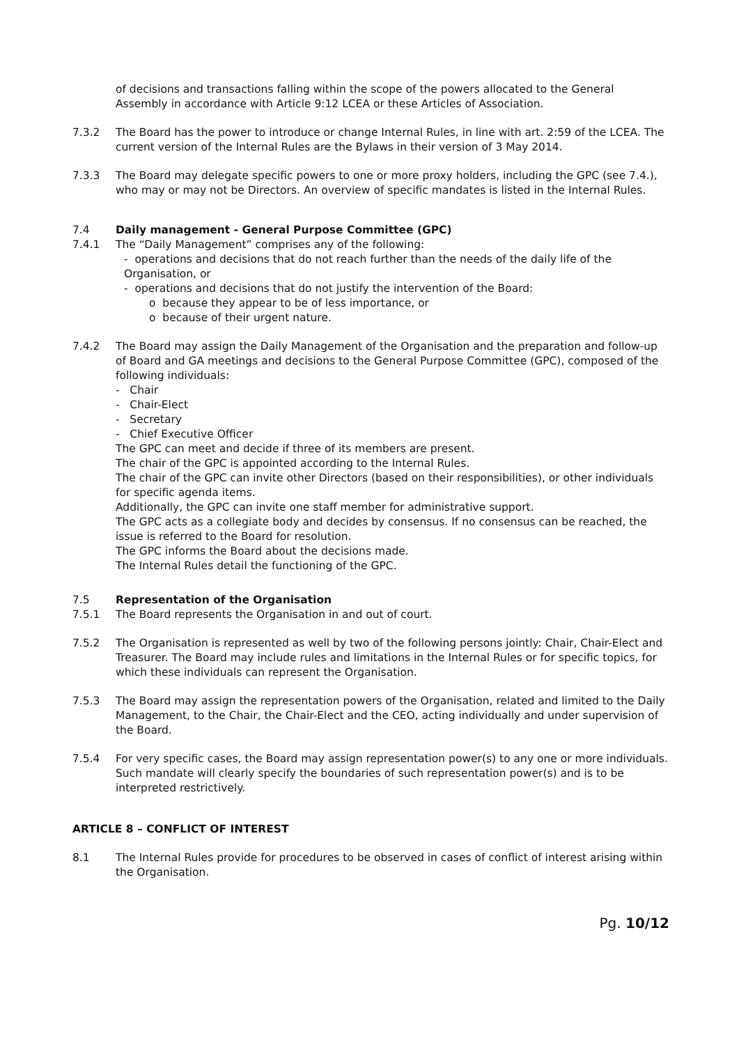of decisions and transactions falling within the scope of the powers allocated to the General Assembly in accordance with Article 9:12 LCEA or these Articles of Association.
7.3.2 The Board has the power to introduce or change Internal Rules, in line with art. 2:59 of the LCEA. The current version of the Internal Rules are the Bylaws in their version of 3 May 2014.
7.3.3 The Board may delegate specific powers to one or more proxy holders, including the GPC (see 7.4.), who may or may not be Directors. An overview of specific mandates is listed in the Internal Rules.
7.4 Daily management - General Purpose Committee (GPC)
7.4.1 The “Daily Management” comprises any of the following:
- operations and decisions that do not reach further than the needs of the daily life of the Organisation, or
- operations and decisions that do not justify the intervention of the Board:
o because they appear to be of less importance, or
o because of their urgent nature.
7.4.2 The Board may assign the Daily Management of the Organisation and the preparation and follow-up of Board and GA meetings and decisions to the General Purpose Committee (GPC), composed of the following individuals:
- Chair
- Chair-Elect
- Secretary
- Chief Executive Officer
The GPC can meet and decide if three of its members are present.
The chair of the GPC is appointed according to the Internal Rules.
The chair of the GPC can invite other Directors (based on their responsibilities), or other individuals for specific agenda items.
Additionally, the GPC can invite one staff member for administrative support.
The GPC acts as a collegiate body and decides by consensus. If no consensus can be reached, the issue is referred to the Board for resolution.
The GPC informs the Board about the decisions made.
The Internal Rules detail the functioning of the GPC.
7.5 Representation of the Organisation
7.5.1 The Board represents the Organisation in and out of court.
7.5.2 The Organisation is represented as well by two of the following persons jointly: Chair, Chair-Elect and Treasurer. The Board may include rules and limitations in the Internal Rules or for specific topics, for which these individuals can represent the Organisation.
7.5.3 The Board may assign the representation powers of the Organisation, related and limited to the Daily Management, to the Chair, the Chair-Elect and the CEO, acting individually and under supervision of the Board.
7.5.4 For very specific cases, the Board may assign representation power(s) to any one or more individuals. Such mandate will clearly specify the boundaries of such representation power(s) and is to be interpreted restrictively.
ARTICLE 8 – CONFLICT OF INTEREST
8.1 The Internal Rules provide for procedures to be observed in cases of conflict of interest arising within the Organisation.
Pg. 10/12